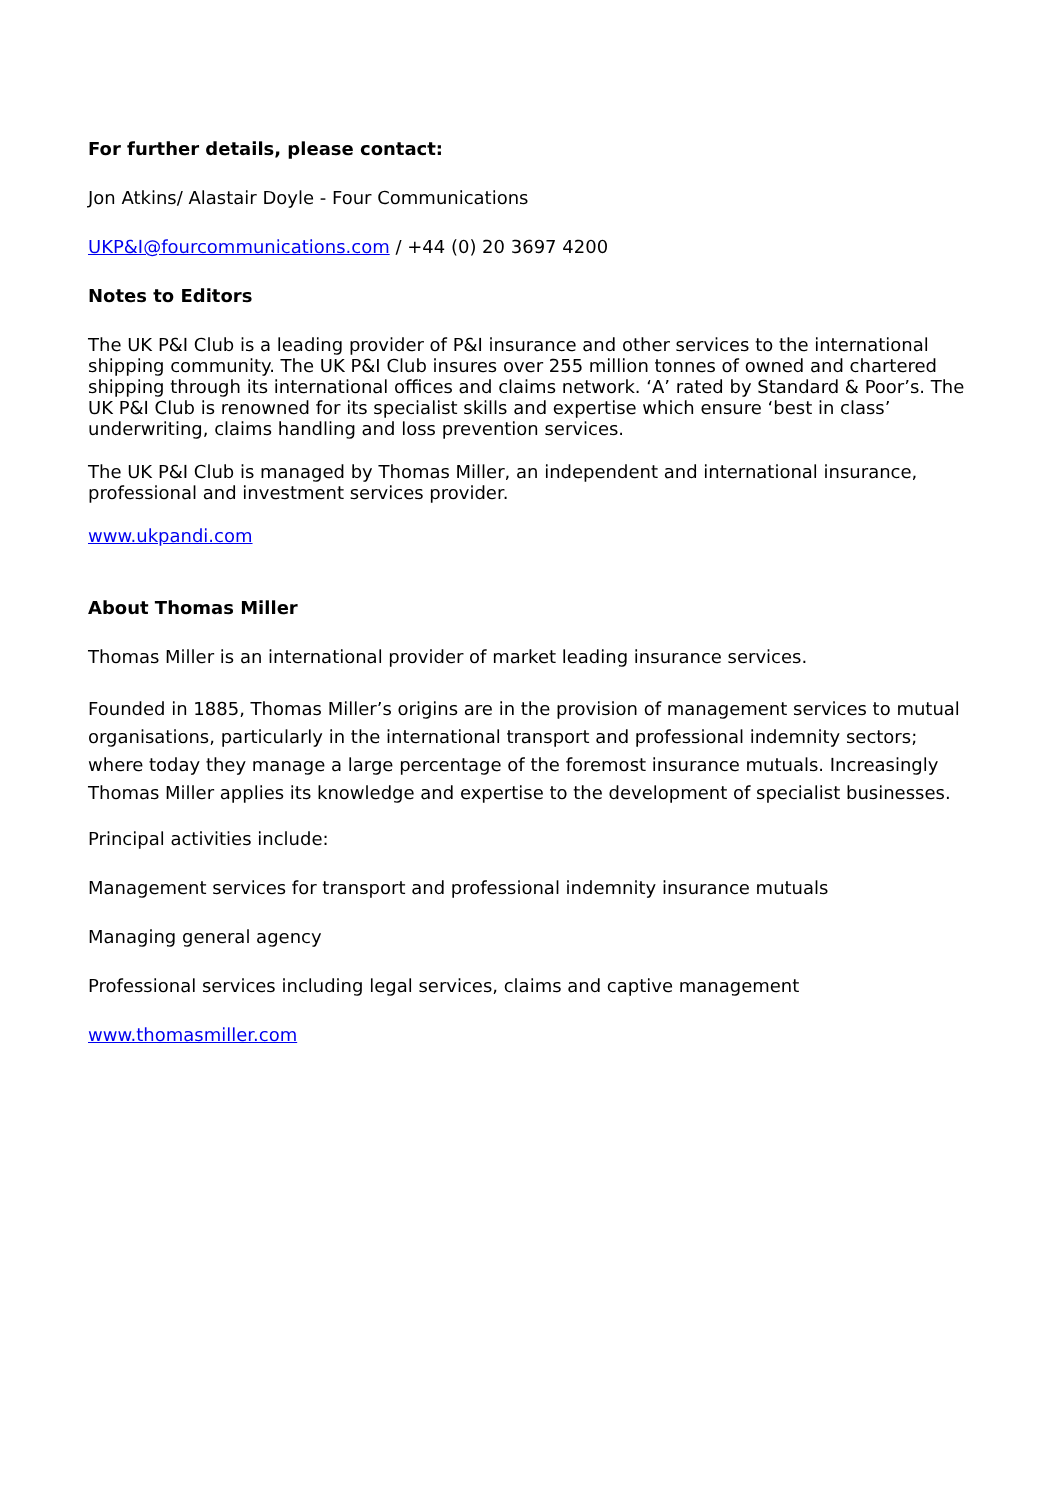For further details, please contact:
Jon Atkins/ Alastair Doyle - Four Communications
UKP&I@fourcommunications.com / +44 (0) 20 3697 4200
Notes to Editors
The UK P&I Club is a leading provider of P&I insurance and other services to the international shipping community. The UK P&I Club insures over 255 million tonnes of owned and chartered shipping through its international offices and claims network. ‘A’ rated by Standard & Poor’s. The UK P&I Club is renowned for its specialist skills and expertise which ensure ‘best in class’ underwriting, claims handling and loss prevention services.
The UK P&I Club is managed by Thomas Miller, an independent and international insurance, professional and investment services provider.
www.ukpandi.com
About Thomas Miller
Thomas Miller is an international provider of market leading insurance services.
Founded in 1885, Thomas Miller’s origins are in the provision of management services to mutual organisations, particularly in the international transport and professional indemnity sectors; where today they manage a large percentage of the foremost insurance mutuals. Increasingly Thomas Miller applies its knowledge and expertise to the development of specialist businesses.
Principal activities include:
Management services for transport and professional indemnity insurance mutuals
Managing general agency
Professional services including legal services, claims and captive management
www.thomasmiller.com